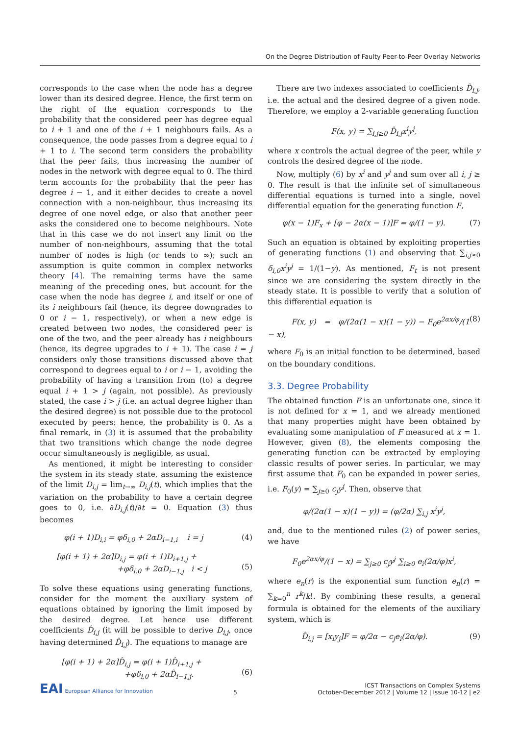On the Degree Distribution of Faulty Peer-to-Peer Overlay Networks
corresponds to the case when the node has a degree lower than its desired degree. Hence, the first term on the right of the equation corresponds to the probability that the considered peer has degree equal to i + 1 and one of the i + 1 neighbours fails. As a consequence, the node passes from a degree equal to i + 1 to i. The second term considers the probability that the peer fails, thus increasing the number of nodes in the network with degree equal to 0. The third term accounts for the probability that the peer has degree i − 1, and it either decides to create a novel connection with a non-neighbour, thus increasing its degree of one novel edge, or also that another peer asks the considered one to become neighbours. Note that in this case we do not insert any limit on the number of non-neighbours, assuming that the total number of nodes is high (or tends to ∞); such an assumption is quite common in complex networks theory [4]. The remaining terms have the same meaning of the preceding ones, but account for the case when the node has degree i, and itself or one of its i neighbours fail (hence, its degree downgrades to 0 or i − 1, respectively), or when a new edge is created between two nodes, the considered peer is one of the two, and the peer already has i neighbours (hence, its degree upgrades to i + 1). The case i = j considers only those transitions discussed above that correspond to degrees equal to i or i − 1, avoiding the probability of having a transition from (to) a degree equal i + 1 > j (again, not possible). As previously stated, the case i > j (i.e. an actual degree higher than the desired degree) is not possible due to the protocol executed by peers; hence, the probability is 0. As a final remark, in (3) it is assumed that the probability that two transitions which change the node degree occur simultaneously is negligible, as usual.
As mentioned, it might be interesting to consider the system in its steady state, assuming the existence of the limit D<sub>i,j</sub> = lim<sub>t→∞</sub> D<sub>i,j</sub>(t), which implies that the variation on the probability to have a certain degree goes to 0, i.e. ∂D<sub>i,j</sub>(t)/∂t = 0. Equation (3) thus becomes
φ(i + 1)D<sub>i,i</sub> = φδ<sub>i,0</sub> + 2αD<sub>i−1,i</sub> i = j (4)
[φ(i + 1) + 2α]D<sub>i,j</sub> = φ(i + 1)D<sub>i+1,j</sub> +
+φδ<sub>i,0</sub> + 2αD<sub>i−1,j</sub> i < j
(5)
To solve these equations using generating functions, consider for the moment the auxiliary system of equations obtained by ignoring the limit imposed by the desired degree. Let hence use different coefficients D̂<sub>i,j</sub> (it will be possible to derive D<sub>i,j</sub>, once having determined D̂<sub>i,j</sub>). The equations to manage are
[φ(i + 1) + 2α]D̂<sub>i,j</sub> = φ(i + 1)D̂<sub>i+1,j</sub> +
+φδ<sub>i,0</sub> + 2αD̂<sub>i−1,j</sub>.
(6)
There are two indexes associated to coefficients D̂<sub>i,j</sub>, i.e. the actual and the desired degree of a given node. Therefore, we employ a 2-variable generating function
F(x, y) = ∑<sub>i,j≥0</sub> D̂<sub>i,j</sub>x<sup>i</sup>y<sup>j</sup>,
where x controls the actual degree of the peer, while y controls the desired degree of the node.
Now, multiply (6) by x<sup>i</sup> and y<sup>j</sup> and sum over all i, j ≥ 0. The result is that the infinite set of simultaneous differential equations is turned into a single, novel differential equation for the generating function F,
φ(x − 1)F<sub>x</sub> + [φ − 2α(x − 1)]F = φ/(1 − y). (7)
Such an equation is obtained by exploiting properties of generating functions (1) and observing that ∑<sub>i,j≥0</sub> δ<sub>i,0</sub>x<sup>i</sup>y<sup>j</sup> = 1/(1−y). As mentioned, F<sub>t</sub> is not present since we are considering the system directly in the steady state. It is possible to verify that a solution of this differential equation is
F(x, y) = φ/(2α(1 − x)(1 − y)) − F<sub>0</sub>e<sup>2αx/φ</sup>/(1 − x), (8)
where F<sub>0</sub> is an initial function to be determined, based on the boundary conditions.
3.3. Degree Probability
The obtained function F is an unfortunate one, since it is not defined for x = 1, and we already mentioned that many properties might have been obtained by evaluating some manipulation of F measured at x = 1. However, given (8), the elements composing the generating function can be extracted by employing classic results of power series. In particular, we may first assume that F<sub>0</sub> can be expanded in power series, i.e. F<sub>0</sub>(y) = ∑<sub>j≥0</sub> c<sub>j</sub>y<sup>j</sup>. Then, observe that
φ/(2α(1 − x)(1 − y)) = (φ/2α) ∑<sub>i,j</sub> x<sup>i</sup>y<sup>j</sup>,
and, due to the mentioned rules (2) of power series, we have
F<sub>0</sub>e<sup>2αx/φ</sup>/(1 − x) = ∑<sub>j≥0</sub> c<sub>j</sub>y<sup>j</sup> ∑<sub>i≥0</sub> e<sub>i</sub>(2α/φ)x<sup>i</sup>,
where e<sub>n</sub>(r) is the exponential sum function e<sub>n</sub>(r) = ∑<sub>k=0</sub><sup>n</sup> r<sup>k</sup>/k!. By combining these results, a general formula is obtained for the elements of the auxiliary system, which is
D̂<sub>i,j</sub> = [x<sub>i</sub>y<sub>j</sub>]F = φ/2α − c<sub>j</sub>e<sub>i</sub>(2α/φ). (9)
EAI European Alliance for Innovation
5
ICST Transactions on Complex Systems
October-December 2012 | Volume 12 | Issue 10-12 | e2